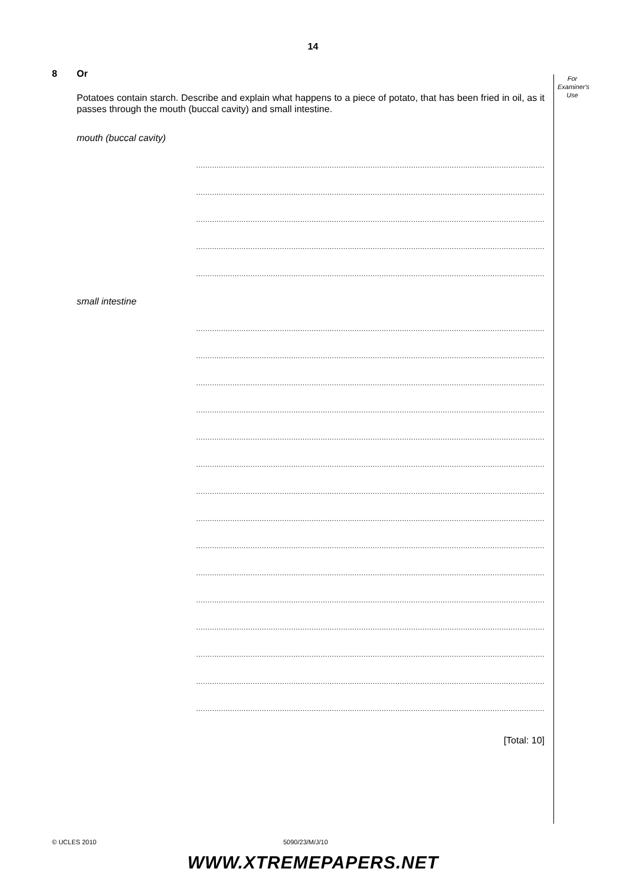14
For
Examiner's
Use
8 Or
Potatoes contain starch. Describe and explain what happens to a piece of potato, that has been fried in oil, as it passes through the mouth (buccal cavity) and small intestine.
mouth (buccal cavity)
..........................................................................................................................................................
..........................................................................................................................................................
..........................................................................................................................................................
..........................................................................................................................................................
..........................................................................................................................................................
small intestine
..........................................................................................................................................................
..........................................................................................................................................................
..........................................................................................................................................................
..........................................................................................................................................................
..........................................................................................................................................................
..........................................................................................................................................................
..........................................................................................................................................................
..........................................................................................................................................................
..........................................................................................................................................................
..........................................................................................................................................................
..........................................................................................................................................................
..........................................................................................................................................................
..........................................................................................................................................................
..........................................................................................................................................................
..........................................................................................................................................................
[Total: 10]
© UCLES 2010 5090/23/M/J/10
WWW.XTREMEPAPERS.NET